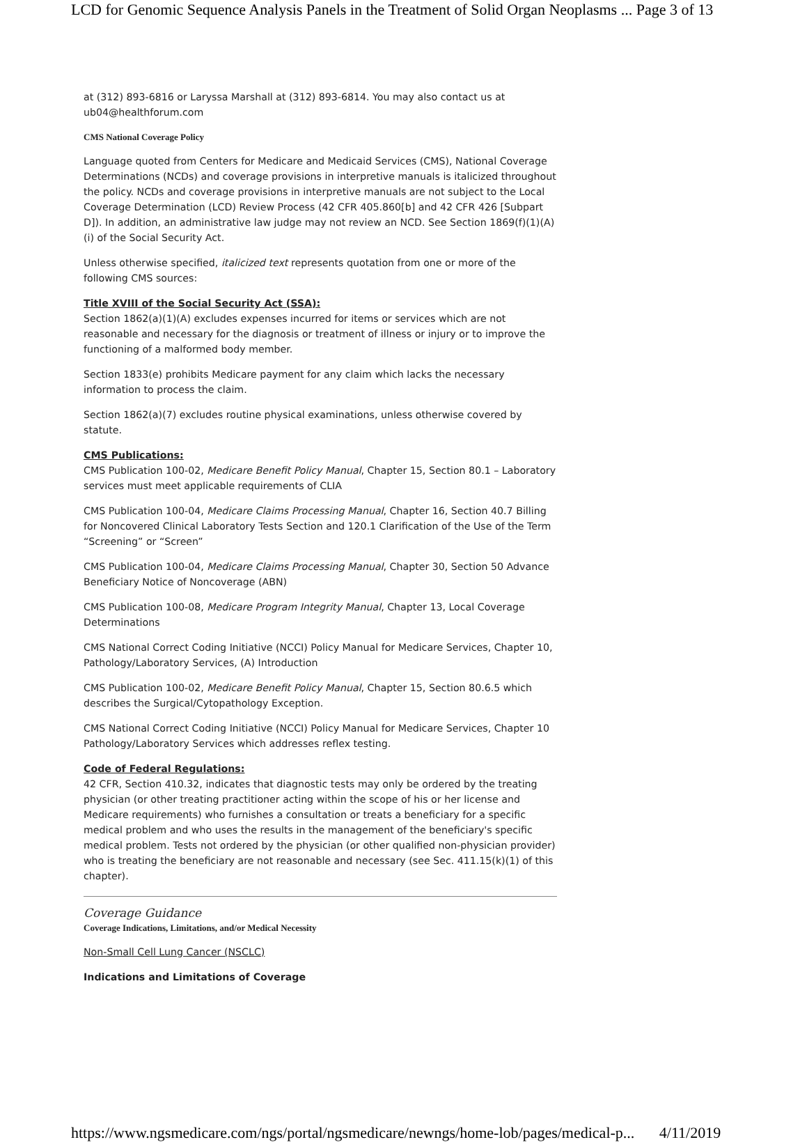LCD for Genomic Sequence Analysis Panels in the Treatment of Solid Organ Neoplasms ... Page 3 of 13
at (312) 893-6816 or Laryssa Marshall at (312) 893-6814. You may also contact us at ub04@healthforum.com
CMS National Coverage Policy
Language quoted from Centers for Medicare and Medicaid Services (CMS), National Coverage Determinations (NCDs) and coverage provisions in interpretive manuals is italicized throughout the policy. NCDs and coverage provisions in interpretive manuals are not subject to the Local Coverage Determination (LCD) Review Process (42 CFR 405.860[b] and 42 CFR 426 [Subpart D]). In addition, an administrative law judge may not review an NCD. See Section 1869(f)(1)(A)(i) of the Social Security Act.
Unless otherwise specified, italicized text represents quotation from one or more of the following CMS sources:
Title XVIII of the Social Security Act (SSA):
Section 1862(a)(1)(A) excludes expenses incurred for items or services which are not reasonable and necessary for the diagnosis or treatment of illness or injury or to improve the functioning of a malformed body member.
Section 1833(e) prohibits Medicare payment for any claim which lacks the necessary information to process the claim.
Section 1862(a)(7) excludes routine physical examinations, unless otherwise covered by statute.
CMS Publications:
CMS Publication 100-02, Medicare Benefit Policy Manual, Chapter 15, Section 80.1 – Laboratory services must meet applicable requirements of CLIA
CMS Publication 100-04, Medicare Claims Processing Manual, Chapter 16, Section 40.7 Billing for Noncovered Clinical Laboratory Tests Section and 120.1 Clarification of the Use of the Term “Screening” or “Screen”
CMS Publication 100-04, Medicare Claims Processing Manual, Chapter 30, Section 50 Advance Beneficiary Notice of Noncoverage (ABN)
CMS Publication 100-08, Medicare Program Integrity Manual, Chapter 13, Local Coverage Determinations
CMS National Correct Coding Initiative (NCCI) Policy Manual for Medicare Services, Chapter 10, Pathology/Laboratory Services, (A) Introduction
CMS Publication 100-02, Medicare Benefit Policy Manual, Chapter 15, Section 80.6.5 which describes the Surgical/Cytopathology Exception.
CMS National Correct Coding Initiative (NCCI) Policy Manual for Medicare Services, Chapter 10 Pathology/Laboratory Services which addresses reflex testing.
Code of Federal Regulations:
42 CFR, Section 410.32, indicates that diagnostic tests may only be ordered by the treating physician (or other treating practitioner acting within the scope of his or her license and Medicare requirements) who furnishes a consultation or treats a beneficiary for a specific medical problem and who uses the results in the management of the beneficiary's specific medical problem. Tests not ordered by the physician (or other qualified non-physician provider) who is treating the beneficiary are not reasonable and necessary (see Sec. 411.15(k)(1) of this chapter).
Coverage Guidance
Coverage Indications, Limitations, and/or Medical Necessity
Non-Small Cell Lung Cancer (NSCLC)
Indications and Limitations of Coverage
https://www.ngsmedicare.com/ngs/portal/ngsmedicare/newngs/home-lob/pages/medical-p... 4/11/2019